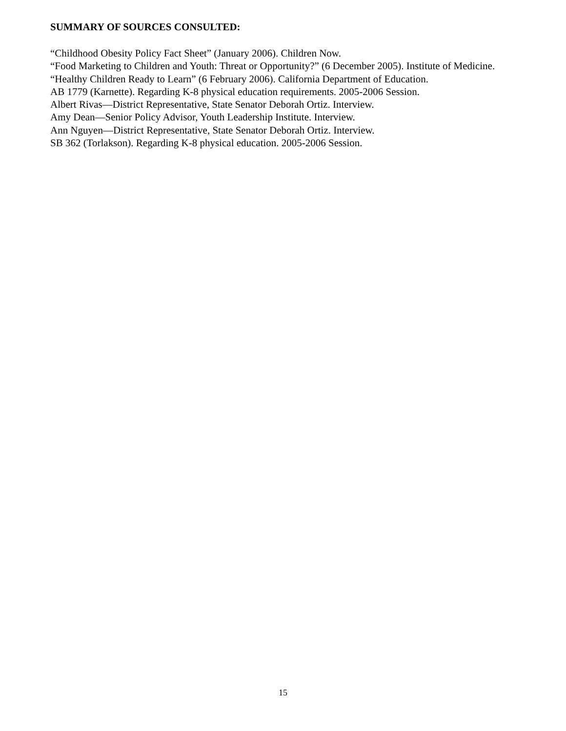SUMMARY OF SOURCES CONSULTED:
“Childhood Obesity Policy Fact Sheet” (January 2006). Children Now.
“Food Marketing to Children and Youth: Threat or Opportunity?” (6 December 2005). Institute of Medicine.
“Healthy Children Ready to Learn” (6 February 2006). California Department of Education.
AB 1779 (Karnette). Regarding K-8 physical education requirements. 2005-2006 Session.
Albert Rivas—District Representative, State Senator Deborah Ortiz. Interview.
Amy Dean—Senior Policy Advisor, Youth Leadership Institute. Interview.
Ann Nguyen—District Representative, State Senator Deborah Ortiz. Interview.
SB 362 (Torlakson). Regarding K-8 physical education. 2005-2006 Session.
15